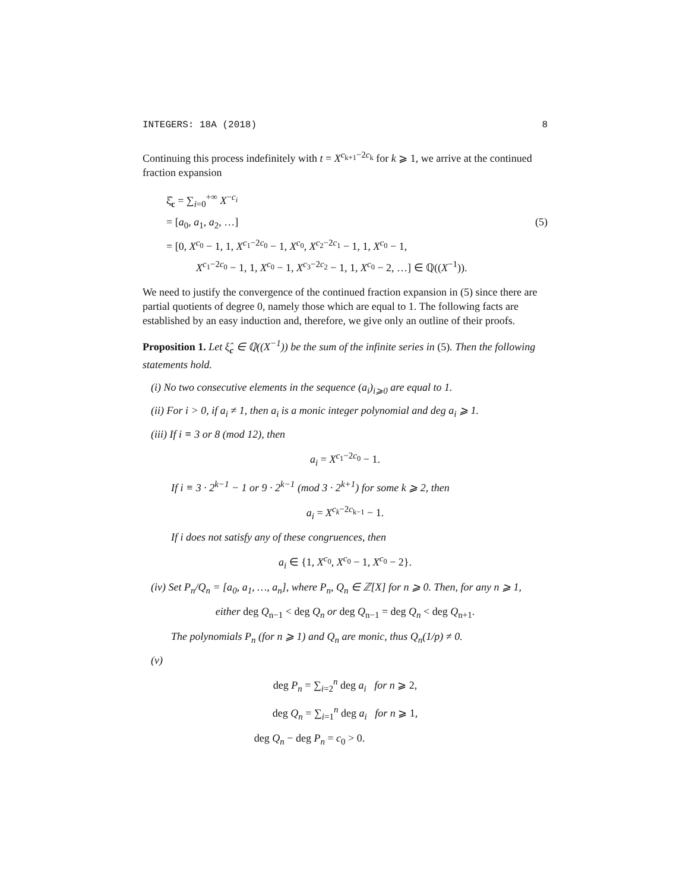INTEGERS: 18A (2018) 8
Continuing this process indefinitely with t = X<sup>c<sub>k+1</sub>−2c<sub>k</sub></sup> for k ⩾ 1, we arrive at the continued fraction expansion
ξ̂<sub>c</sub> = ∑<sub>i=0</sub><sup>+∞</sup> X<sup>−c<sub>i</sub></sup>
= [a<sub>0</sub>, a<sub>1</sub>, a<sub>2</sub>, …] (5)
= [0, X<sup>c<sub>0</sub></sup> − 1, 1, X<sup>c<sub>1</sub>−2c<sub>0</sub></sup> − 1, X<sup>c<sub>0</sub></sup>, X<sup>c<sub>2</sub>−2c<sub>1</sub></sup> − 1, 1, X<sup>c<sub>0</sub></sup> − 1,
X<sup>c<sub>1</sub>−2c<sub>0</sub></sup> − 1, 1, X<sup>c<sub>0</sub></sup> − 1, X<sup>c<sub>3</sub>−2c<sub>2</sub></sup> − 1, 1, X<sup>c<sub>0</sub></sup> − 2, …] ∈ ℚ((X<sup>−1</sup>)).
We need to justify the convergence of the continued fraction expansion in (5) since there are partial quotients of degree 0, namely those which are equal to 1. The following facts are established by an easy induction and, therefore, we give only an outline of their proofs.
Proposition 1. Let ξ̂<sub>c</sub> ∈ ℚ((X<sup>−1</sup>)) be the sum of the infinite series in (5). Then the following statements hold.
(i) No two consecutive elements in the sequence (a<sub>i</sub>)<sub>i⩾0</sub> are equal to 1.
(ii) For i > 0, if a<sub>i</sub> ≠ 1, then a<sub>i</sub> is a monic integer polynomial and deg a<sub>i</sub> ⩾ 1.
(iii) If i ≡ 3 or 8 (mod 12), then
a<sub>i</sub> = X<sup>c<sub>1</sub>−2c<sub>0</sub></sup> − 1.
If i ≡ 3 · 2<sup>k−1</sup> − 1 or 9 · 2<sup>k−1</sup> (mod 3 · 2<sup>k+1</sup>) for some k ⩾ 2, then
a<sub>i</sub> = X<sup>c<sub>k</sub>−2c<sub>k−1</sub></sup> − 1.
If i does not satisfy any of these congruences, then
a<sub>i</sub> ∈ {1, X<sup>c<sub>0</sub></sup>, X<sup>c<sub>0</sub></sup> − 1, X<sup>c<sub>0</sub></sup> − 2}.
(iv) Set P<sub>n</sub>/Q<sub>n</sub> = [a<sub>0</sub>, a<sub>1</sub>, …, a<sub>n</sub>], where P<sub>n</sub>, Q<sub>n</sub> ∈ ℤ[X] for n ⩾ 0. Then, for any n ⩾ 1,
either deg Q<sub>n−1</sub> < deg Q<sub>n</sub> or deg Q<sub>n−1</sub> = deg Q<sub>n</sub> < deg Q<sub>n+1</sub>.
The polynomials P<sub>n</sub> (for n ⩾ 1) and Q<sub>n</sub> are monic, thus Q<sub>n</sub>(1/p) ≠ 0.
(v)
deg P<sub>n</sub> = ∑<sub>i=2</sub><sup>n</sup> deg a<sub>i</sub> for n ⩾ 2,
deg Q<sub>n</sub> = ∑<sub>i=1</sub><sup>n</sup> deg a<sub>i</sub> for n ⩾ 1,
deg Q<sub>n</sub> − deg P<sub>n</sub> = c<sub>0</sub> > 0.